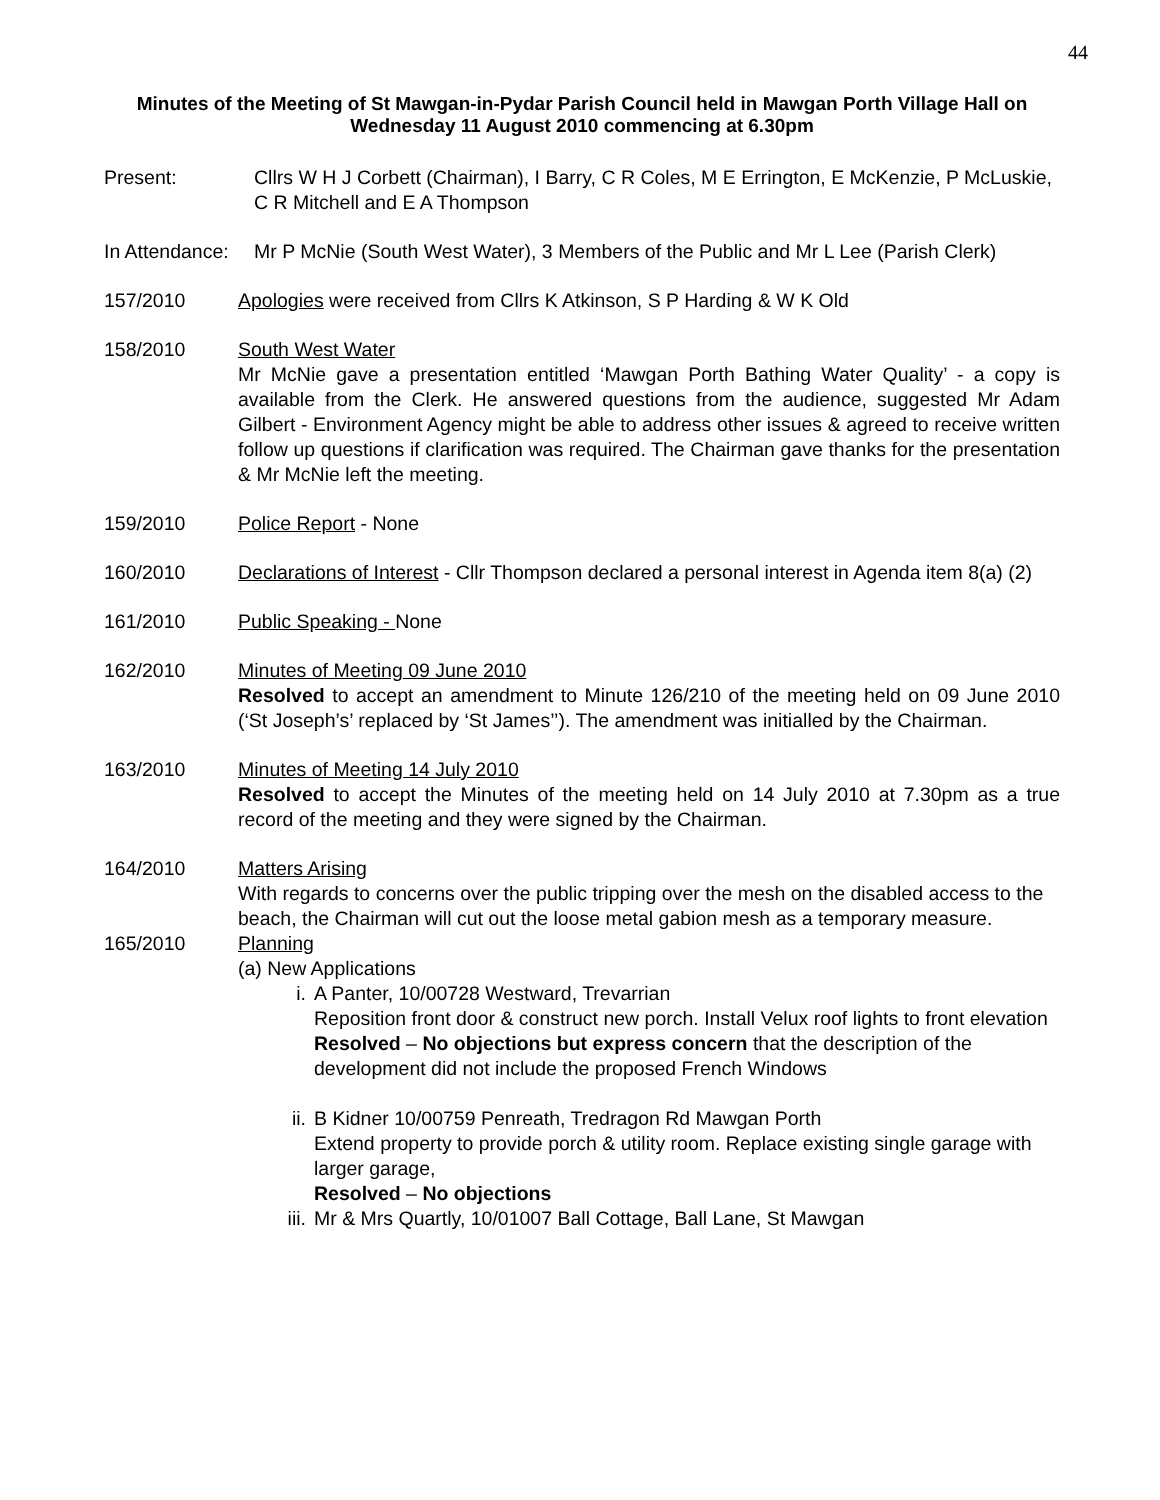44
Minutes of the Meeting of St Mawgan-in-Pydar Parish Council held in Mawgan Porth Village Hall on Wednesday 11 August 2010 commencing at 6.30pm
Present: Cllrs W H J Corbett (Chairman), I Barry, C R Coles, M E Errington, E McKenzie, P McLuskie, C R Mitchell and E A Thompson
In Attendance:
Mr P McNie (South West Water), 3 Members of the Public and Mr L Lee (Parish Clerk)
157/2010 Apologies were received from Cllrs K Atkinson, S P Harding & W K Old
158/2010 South West Water
Mr McNie gave a presentation entitled ‘Mawgan Porth Bathing Water Quality’ - a copy is available from the Clerk. He answered questions from the audience, suggested Mr Adam Gilbert - Environment Agency might be able to address other issues & agreed to receive written follow up questions if clarification was required. The Chairman gave thanks for the presentation & Mr McNie left the meeting.
159/2010 Police Report - None
160/2010 Declarations of Interest - Cllr Thompson declared a personal interest in Agenda item 8(a) (2)
161/2010 Public Speaking - None
162/2010 Minutes of Meeting 09 June 2010
Resolved to accept an amendment to Minute 126/210 of the meeting held on 09 June 2010 (‘St Joseph’s’ replaced by ‘St James’’). The amendment was initialled by the Chairman.
163/2010 Minutes of Meeting 14 July 2010
Resolved to accept the Minutes of the meeting held on 14 July 2010 at 7.30pm as a true record of the meeting and they were signed by the Chairman.
164/2010 Matters Arising
With regards to concerns over the public tripping over the mesh on the disabled access to the beach, the Chairman will cut out the loose metal gabion mesh as a temporary measure.
165/2010 Planning
(a) New Applications
i. A Panter, 10/00728 Westward, Trevarrian
Reposition front door & construct new porch. Install Velux roof lights to front elevation Resolved – No objections but express concern that the description of the development did not include the proposed French Windows
ii.
B Kidner 10/00759 Penreath, Tredragon Rd Mawgan Porth
Extend property to provide porch & utility room. Replace existing single garage with larger garage,
Resolved – No objections
iii.
Mr & Mrs Quartly, 10/01007 Ball Cottage, Ball Lane, St Mawgan